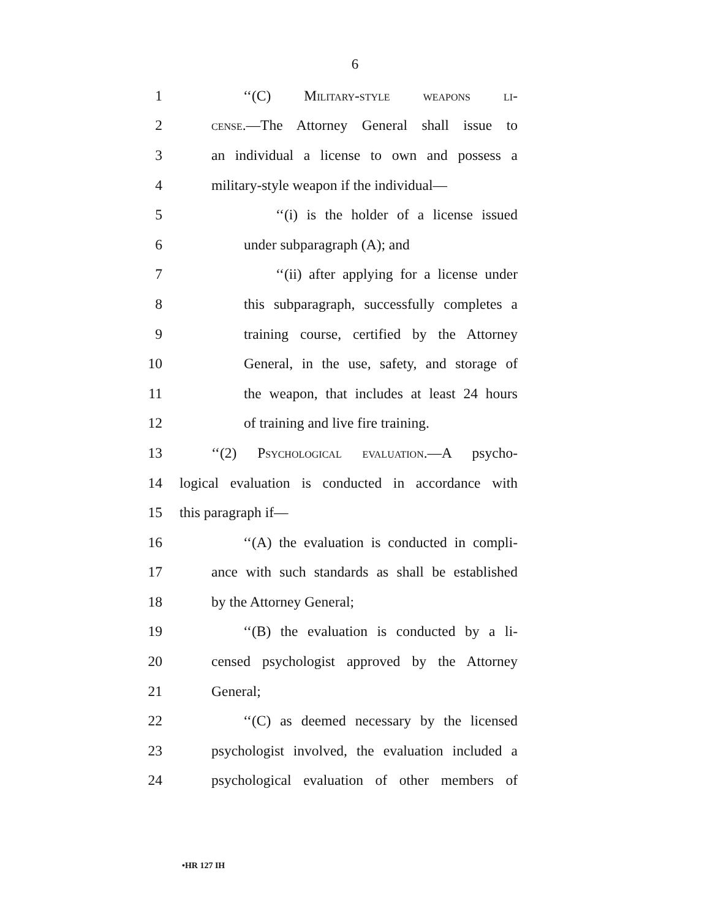6
1 ‘‘(C) Military-style weapons li-
2 cense.—The Attorney General shall issue to
3 an individual a license to own and possess a
4 military-style weapon if the individual—
5 ‘‘(i) is the holder of a license issued
6 under subparagraph (A); and
7 ‘‘(ii) after applying for a license under
8 this subparagraph, successfully completes a
9 training course, certified by the Attorney
10 General, in the use, safety, and storage of
11 the weapon, that includes at least 24 hours
12 of training and live fire training.
13 ‘‘(2) Psychological evaluation.—A psycho-
14 logical evaluation is conducted in accordance with
15 this paragraph if—
16 ‘‘(A) the evaluation is conducted in compli-
17 ance with such standards as shall be established
18 by the Attorney General;
19 ‘‘(B) the evaluation is conducted by a li-
20 censed psychologist approved by the Attorney
21 General;
22 ‘‘(C) as deemed necessary by the licensed
23 psychologist involved, the evaluation included a
24 psychological evaluation of other members of
•HR 127 IH